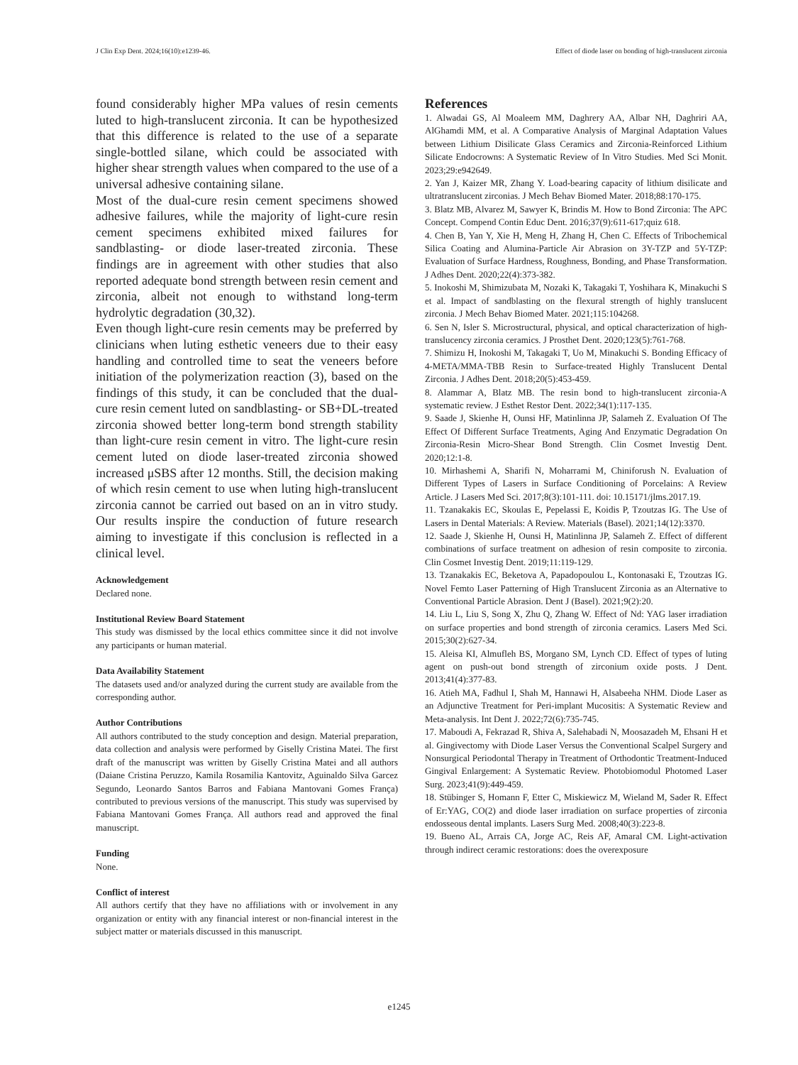J Clin Exp Dent. 2024;16(10):e1239-46. Effect of diode laser on bonding of high-translucent zirconia
found considerably higher MPa values of resin cements luted to high-translucent zirconia. It can be hypothesized that this difference is related to the use of a separate single-bottled silane, which could be associated with higher shear strength values when compared to the use of a universal adhesive containing silane.
Most of the dual-cure resin cement specimens showed adhesive failures, while the majority of light-cure resin cement specimens exhibited mixed failures for sandblasting- or diode laser-treated zirconia. These findings are in agreement with other studies that also reported adequate bond strength between resin cement and zirconia, albeit not enough to withstand long-term hydrolytic degradation (30,32).
Even though light-cure resin cements may be preferred by clinicians when luting esthetic veneers due to their easy handling and controlled time to seat the veneers before initiation of the polymerization reaction (3), based on the findings of this study, it can be concluded that the dual-cure resin cement luted on sandblasting- or SB+DL-treated zirconia showed better long-term bond strength stability than light-cure resin cement in vitro. The light-cure resin cement luted on diode laser-treated zirconia showed increased μSBS after 12 months. Still, the decision making of which resin cement to use when luting high-translucent zirconia cannot be carried out based on an in vitro study. Our results inspire the conduction of future research aiming to investigate if this conclusion is reflected in a clinical level.
Acknowledgement
Declared none.
Institutional Review Board Statement
This study was dismissed by the local ethics committee since it did not involve any participants or human material.
Data Availability Statement
The datasets used and/or analyzed during the current study are available from the corresponding author.
Author Contributions
All authors contributed to the study conception and design. Material preparation, data collection and analysis were performed by Giselly Cristina Matei. The first draft of the manuscript was written by Giselly Cristina Matei and all authors (Daiane Cristina Peruzzo, Kamila Rosamilia Kantovitz, Aguinaldo Silva Garcez Segundo, Leonardo Santos Barros and Fabiana Mantovani Gomes França) contributed to previous versions of the manuscript. This study was supervised by Fabiana Mantovani Gomes França. All authors read and approved the final manuscript.
Funding
None.
Conflict of interest
All authors certify that they have no affiliations with or involvement in any organization or entity with any financial interest or non-financial interest in the subject matter or materials discussed in this manuscript.
References
1. Alwadai GS, Al Moaleem MM, Daghrery AA, Albar NH, Daghriri AA, AlGhamdi MM, et al. A Comparative Analysis of Marginal Adaptation Values between Lithium Disilicate Glass Ceramics and Zirconia-Reinforced Lithium Silicate Endocrowns: A Systematic Review of In Vitro Studies. Med Sci Monit. 2023;29:e942649.
2. Yan J, Kaizer MR, Zhang Y. Load-bearing capacity of lithium disilicate and ultratranslucent zirconias. J Mech Behav Biomed Mater. 2018;88:170-175.
3. Blatz MB, Alvarez M, Sawyer K, Brindis M. How to Bond Zirconia: The APC Concept. Compend Contin Educ Dent. 2016;37(9):611-617;quiz 618.
4. Chen B, Yan Y, Xie H, Meng H, Zhang H, Chen C. Effects of Tribochemical Silica Coating and Alumina-Particle Air Abrasion on 3Y-TZP and 5Y-TZP: Evaluation of Surface Hardness, Roughness, Bonding, and Phase Transformation. J Adhes Dent. 2020;22(4):373-382.
5. Inokoshi M, Shimizubata M, Nozaki K, Takagaki T, Yoshihara K, Minakuchi S et al. Impact of sandblasting on the flexural strength of highly translucent zirconia. J Mech Behav Biomed Mater. 2021;115:104268.
6. Sen N, Isler S. Microstructural, physical, and optical characterization of high-translucency zirconia ceramics. J Prosthet Dent. 2020;123(5):761-768.
7. Shimizu H, Inokoshi M, Takagaki T, Uo M, Minakuchi S. Bonding Efficacy of 4-META/MMA-TBB Resin to Surface-treated Highly Translucent Dental Zirconia. J Adhes Dent. 2018;20(5):453-459.
8. Alammar A, Blatz MB. The resin bond to high-translucent zirconia-A systematic review. J Esthet Restor Dent. 2022;34(1):117-135.
9. Saade J, Skienhe H, Ounsi HF, Matinlinna JP, Salameh Z. Evaluation Of The Effect Of Different Surface Treatments, Aging And Enzymatic Degradation On Zirconia-Resin Micro-Shear Bond Strength. Clin Cosmet Investig Dent. 2020;12:1-8.
10. Mirhashemi A, Sharifi N, Moharrami M, Chiniforush N. Evaluation of Different Types of Lasers in Surface Conditioning of Porcelains: A Review Article. J Lasers Med Sci. 2017;8(3):101-111. doi: 10.15171/jlms.2017.19.
11. Tzanakakis EC, Skoulas E, Pepelassi E, Koidis P, Tzoutzas IG. The Use of Lasers in Dental Materials: A Review. Materials (Basel). 2021;14(12):3370.
12. Saade J, Skienhe H, Ounsi H, Matinlinna JP, Salameh Z. Effect of different combinations of surface treatment on adhesion of resin composite to zirconia. Clin Cosmet Investig Dent. 2019;11:119-129.
13. Tzanakakis EC, Beketova A, Papadopoulou L, Kontonasaki E, Tzoutzas IG. Novel Femto Laser Patterning of High Translucent Zirconia as an Alternative to Conventional Particle Abrasion. Dent J (Basel). 2021;9(2):20.
14. Liu L, Liu S, Song X, Zhu Q, Zhang W. Effect of Nd: YAG laser irradiation on surface properties and bond strength of zirconia ceramics. Lasers Med Sci. 2015;30(2):627-34.
15. Aleisa KI, Almufleh BS, Morgano SM, Lynch CD. Effect of types of luting agent on push-out bond strength of zirconium oxide posts. J Dent. 2013;41(4):377-83.
16. Atieh MA, Fadhul I, Shah M, Hannawi H, Alsabeeha NHM. Diode Laser as an Adjunctive Treatment for Peri-implant Mucositis: A Systematic Review and Meta-analysis. Int Dent J. 2022;72(6):735-745.
17. Maboudi A, Fekrazad R, Shiva A, Salehabadi N, Moosazadeh M, Ehsani H et al. Gingivectomy with Diode Laser Versus the Conventional Scalpel Surgery and Nonsurgical Periodontal Therapy in Treatment of Orthodontic Treatment-Induced Gingival Enlargement: A Systematic Review. Photobiomodul Photomed Laser Surg. 2023;41(9):449-459.
18. Stübinger S, Homann F, Etter C, Miskiewicz M, Wieland M, Sader R. Effect of Er:YAG, CO(2) and diode laser irradiation on surface properties of zirconia endosseous dental implants. Lasers Surg Med. 2008;40(3):223-8.
19. Bueno AL, Arrais CA, Jorge AC, Reis AF, Amaral CM. Light-activation through indirect ceramic restorations: does the overexposure
e1245